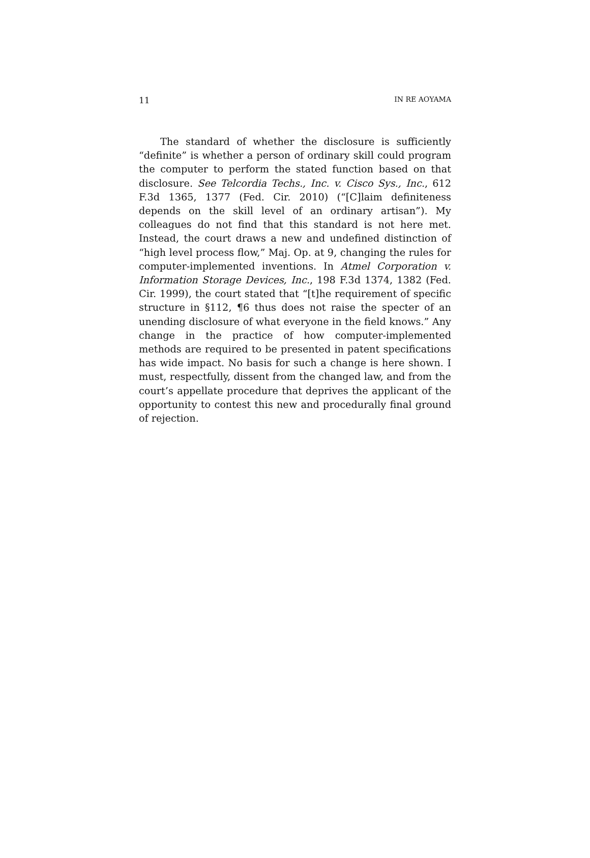11 IN RE AOYAMA
The standard of whether the disclosure is sufficiently “definite” is whether a person of ordinary skill could program the computer to perform the stated function based on that disclosure. See Telcordia Techs., Inc. v. Cisco Sys., Inc., 612 F.3d 1365, 1377 (Fed. Cir. 2010) (“[C]laim definiteness depends on the skill level of an ordinary artisan”). My colleagues do not find that this standard is not here met. Instead, the court draws a new and undefined distinction of “high level process flow,” Maj. Op. at 9, changing the rules for computer-implemented inventions. In Atmel Corporation v. Information Storage Devices, Inc., 198 F.3d 1374, 1382 (Fed. Cir. 1999), the court stated that “[t]he requirement of specific structure in §112, ¶6 thus does not raise the specter of an unending disclosure of what everyone in the field knows.” Any change in the practice of how computer-implemented methods are required to be presented in patent specifications has wide impact. No basis for such a change is here shown. I must, respectfully, dissent from the changed law, and from the court’s appellate procedure that deprives the applicant of the opportunity to contest this new and procedurally final ground of rejection.